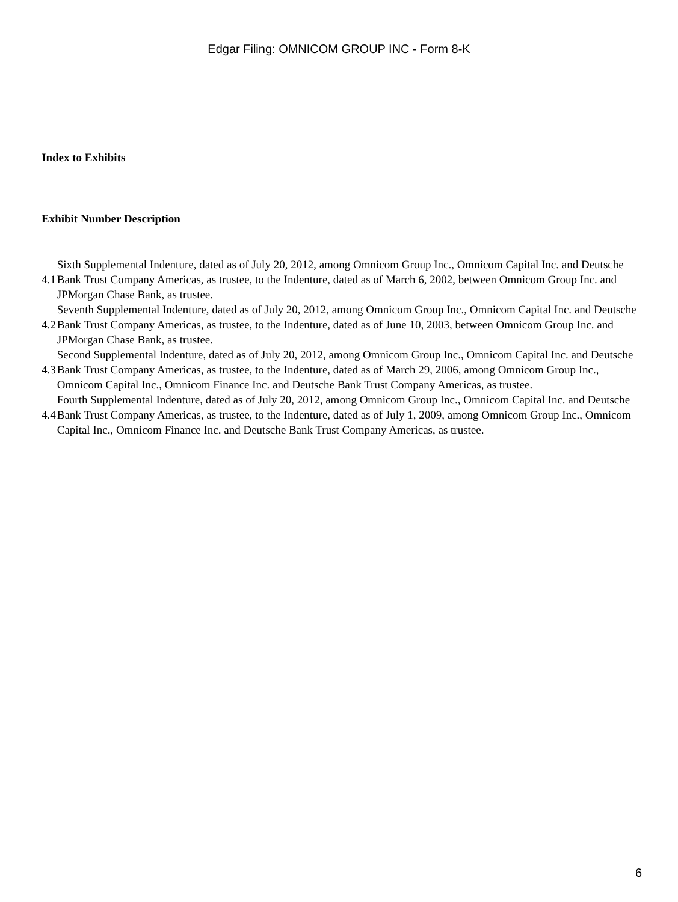Edgar Filing: OMNICOM GROUP INC - Form 8-K
Index to Exhibits
Exhibit Number Description
| 4.1 | Sixth Supplemental Indenture, dated as of July 20, 2012, among Omnicom Group Inc., Omnicom Capital Inc. and Deutsche Bank Trust Company Americas, as trustee, to the Indenture, dated as of March 6, 2002, between Omnicom Group Inc. and JPMorgan Chase Bank, as trustee. |
| 4.2 | Seventh Supplemental Indenture, dated as of July 20, 2012, among Omnicom Group Inc., Omnicom Capital Inc. and Deutsche Bank Trust Company Americas, as trustee, to the Indenture, dated as of June 10, 2003, between Omnicom Group Inc. and JPMorgan Chase Bank, as trustee. |
| 4.3 | Second Supplemental Indenture, dated as of July 20, 2012, among Omnicom Group Inc., Omnicom Capital Inc. and Deutsche Bank Trust Company Americas, as trustee, to the Indenture, dated as of March 29, 2006, among Omnicom Group Inc., Omnicom Capital Inc., Omnicom Finance Inc. and Deutsche Bank Trust Company Americas, as trustee. |
| 4.4 | Fourth Supplemental Indenture, dated as of July 20, 2012, among Omnicom Group Inc., Omnicom Capital Inc. and Deutsche Bank Trust Company Americas, as trustee, to the Indenture, dated as of July 1, 2009, among Omnicom Group Inc., Omnicom Capital Inc., Omnicom Finance Inc. and Deutsche Bank Trust Company Americas, as trustee. |
6